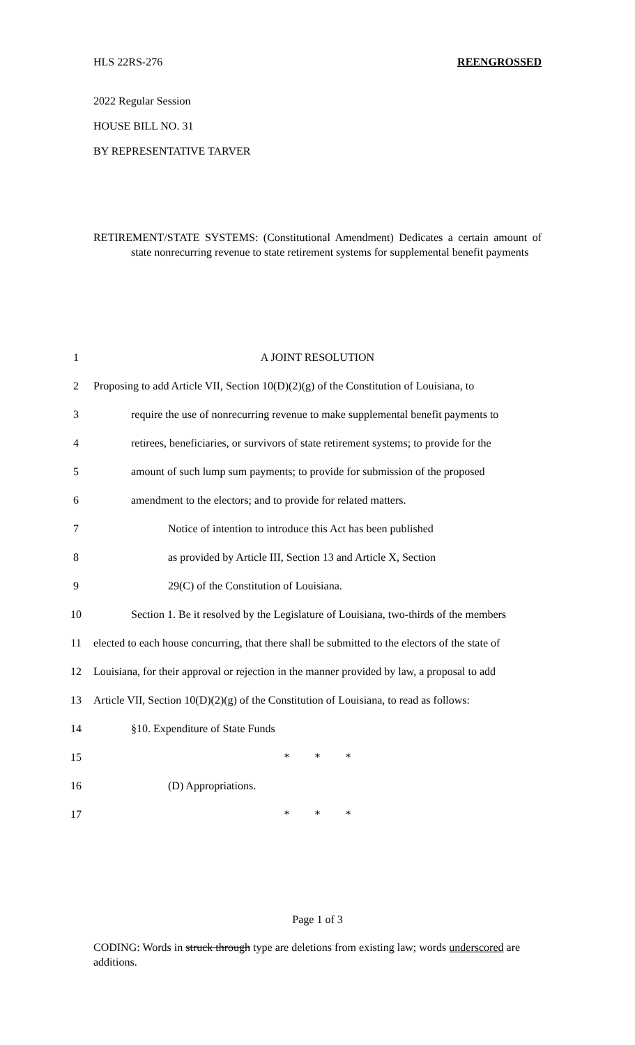HLS 22RS-276 REENGROSSED
2022 Regular Session
HOUSE BILL NO. 31
BY REPRESENTATIVE TARVER
RETIREMENT/STATE SYSTEMS: (Constitutional Amendment) Dedicates a certain amount of state nonrecurring revenue to state retirement systems for supplemental benefit payments
1 A JOINT RESOLUTION
2 Proposing to add Article VII, Section 10(D)(2)(g) of the Constitution of Louisiana, to
3 require the use of nonrecurring revenue to make supplemental benefit payments to
4 retirees, beneficiaries, or survivors of state retirement systems; to provide for the
5 amount of such lump sum payments; to provide for submission of the proposed
6 amendment to the electors; and to provide for related matters.
7 Notice of intention to introduce this Act has been published
8 as provided by Article III, Section 13 and Article X, Section
9 29(C) of the Constitution of Louisiana.
10 Section 1. Be it resolved by the Legislature of Louisiana, two-thirds of the members
11 elected to each house concurring, that there shall be submitted to the electors of the state of
12 Louisiana, for their approval or rejection in the manner provided by law, a proposal to add
13 Article VII, Section 10(D)(2)(g) of the Constitution of Louisiana, to read as follows:
14 §10. Expenditure of State Funds
15 * * *
16 (D) Appropriations.
17 * * *
Page 1 of 3
CODING: Words in struck through type are deletions from existing law; words underscored are additions.